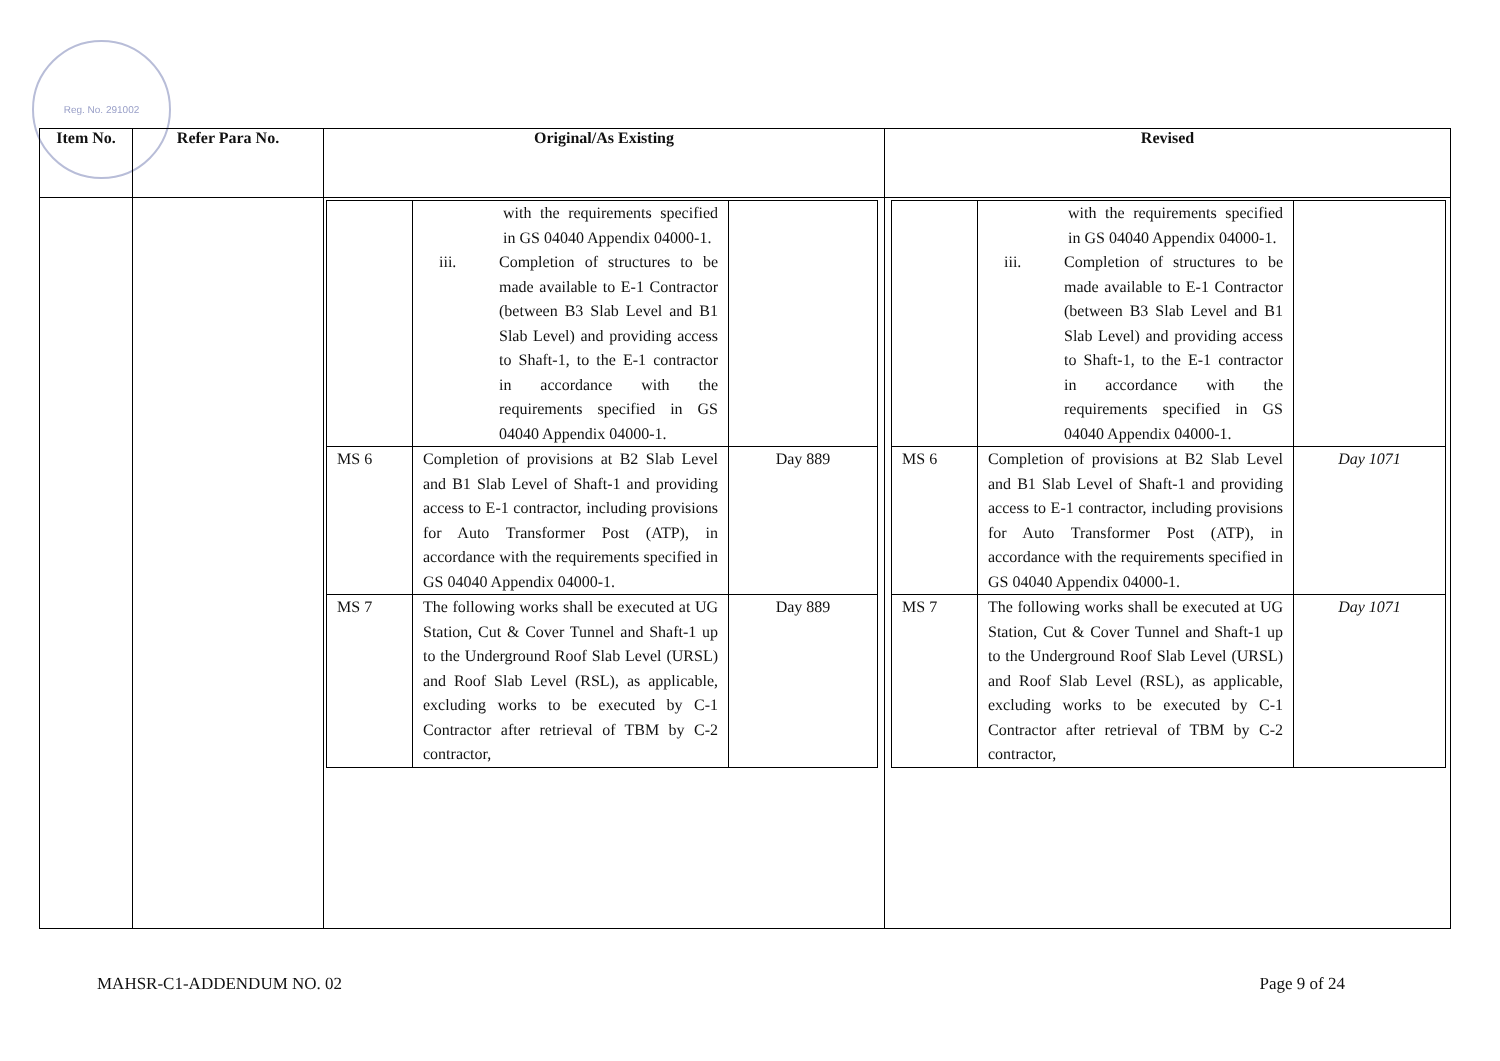Reg. No. 291002
| Item No. | Refer Para No. | Original/As Existing | Revised |
| --- | --- | --- | --- |
| | | / / with the requirements specified in GS 04040 Appendix 04000-1. iii. Completion of structures to be made available to E-1 Contractor (between B3 Slab Level and B1 Slab Level) and providing access to Shaft-1, to the E-1 contractor in accordance with the requirements specified in GS 04040 Appendix 04000-1. / / / MS 6 / Completion of provisions at B2 Slab Level and B1 Slab Level of Shaft-1 and providing access to E-1 contractor, including provisions for Auto Transformer Post (ATP), in accordance with the requirements specified in GS 04040 Appendix 04000-1. / Day 889 / / MS 7 / The following works shall be executed at UG Station, Cut & Cover Tunnel and Shaft-1 up to the Underground Roof Slab Level (URSL) and Roof Slab Level (RSL), as applicable, excluding works to be executed by C-1 Contractor after retrieval of TBM by C-2 contractor, / Day 889 / | / / with the requirements specified in GS 04040 Appendix 04000-1. iii. Completion of structures to be made available to E-1 Contractor (between B3 Slab Level and B1 Slab Level) and providing access to Shaft-1, to the E-1 contractor in accordance with the requirements specified in GS 04040 Appendix 04000-1. / / / MS 6 / Completion of provisions at B2 Slab Level and B1 Slab Level of Shaft-1 and providing access to E-1 contractor, including provisions for Auto Transformer Post (ATP), in accordance with the requirements specified in GS 04040 Appendix 04000-1. / Day 1071 / / MS 7 / The following works shall be executed at UG Station, Cut & Cover Tunnel and Shaft-1 up to the Underground Roof Slab Level (URSL) and Roof Slab Level (RSL), as applicable, excluding works to be executed by C-1 Contractor after retrieval of TBM by C-2 contractor, / Day 1071 / |
MAHSR-C1-ADDENDUM NO. 02 Page 9 of 24